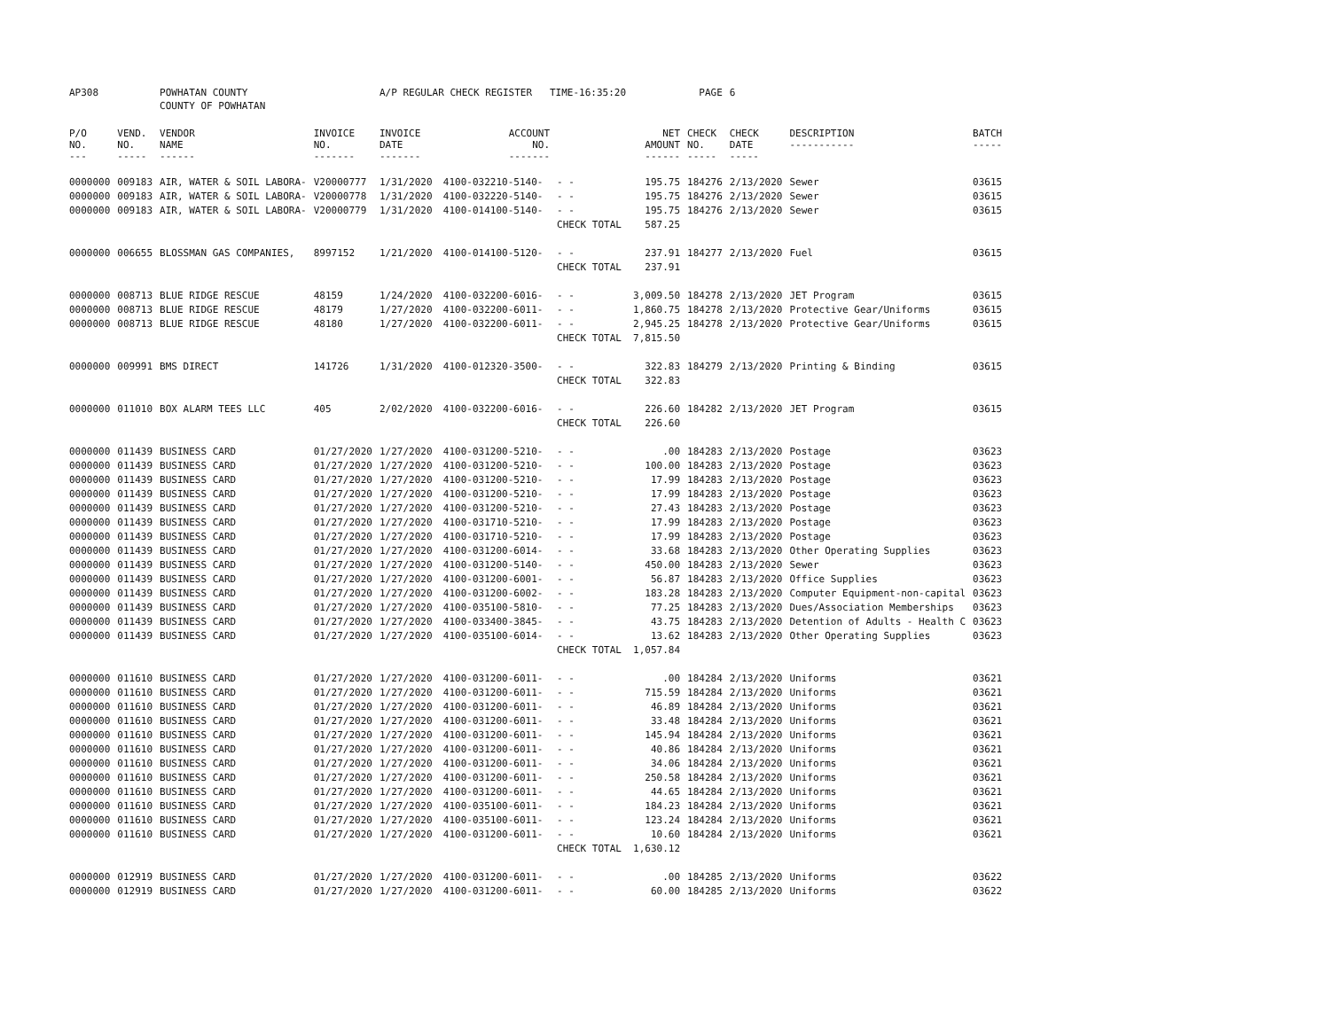| AP308 | | POWHATAN COUNTY | | A/P REGULAR CHECK REGISTER TIME-16:35:20 | | | | PAGE | 6 | | | |
| | | COUNTY OF POWHATAN | | | | | | | | | | |
| P/O NO. --- | VEND. NO. ----- | VENDOR NAME ------ | INVOICE NO. ------- | INVOICE DATE ------- | ACCOUNT NO. ------- | | NET AMOUNT ------ | CHECK NO. ----- | CHECK DATE ----- | DESCRIPTION ----------- | BATCH ----- | |
| 0000000 | 009183 | AIR, WATER & SOIL LABORA- | V20000777 | 1/31/2020 | 4100-032210-5140- | - - | 195.75 | 184276 | 2/13/2020 | Sewer | 03615 | |
| 0000000 | 009183 | AIR, WATER & SOIL LABORA- | V20000778 | 1/31/2020 | 4100-032220-5140- | - - | 195.75 | 184276 | 2/13/2020 | Sewer | 03615 | |
| 0000000 | 009183 | AIR, WATER & SOIL LABORA- | V20000779 | 1/31/2020 | 4100-014100-5140- | - - | 195.75 | 184276 | 2/13/2020 | Sewer | 03615 | |
| | | | | | | CHECK TOTAL | 587.25 | | | | | |
| 0000000 | 006655 | BLOSSMAN GAS COMPANIES, | 8997152 | 1/21/2020 | 4100-014100-5120- | - - | 237.91 | 184277 | 2/13/2020 | Fuel | 03615 | |
| | | | | | | CHECK TOTAL | 237.91 | | | | | |
| 0000000 | 008713 | BLUE RIDGE RESCUE | 48159 | 1/24/2020 | 4100-032200-6016- | - - | 3,009.50 | 184278 | 2/13/2020 | JET Program | 03615 | |
| 0000000 | 008713 | BLUE RIDGE RESCUE | 48179 | 1/27/2020 | 4100-032200-6011- | - - | 1,860.75 | 184278 | 2/13/2020 | Protective Gear/Uniforms | 03615 | |
| 0000000 | 008713 | BLUE RIDGE RESCUE | 48180 | 1/27/2020 | 4100-032200-6011- | - - | 2,945.25 | 184278 | 2/13/2020 | Protective Gear/Uniforms | 03615 | |
| | | | | | | CHECK TOTAL | 7,815.50 | | | | | |
| 0000000 | 009991 | BMS DIRECT | 141726 | 1/31/2020 | 4100-012320-3500- | - - | 322.83 | 184279 | 2/13/2020 | Printing & Binding | 03615 | |
| | | | | | | CHECK TOTAL | 322.83 | | | | | |
| 0000000 | 011010 | BOX ALARM TEES LLC | 405 | 2/02/2020 | 4100-032200-6016- | - - | 226.60 | 184282 | 2/13/2020 | JET Program | 03615 | |
| | | | | | | CHECK TOTAL | 226.60 | | | | | |
| 0000000 | 011439 | BUSINESS CARD | 01/27/2020 | 1/27/2020 | 4100-031200-5210- | - - | .00 | 184283 | 2/13/2020 | Postage | 03623 | |
| 0000000 | 011439 | BUSINESS CARD | 01/27/2020 | 1/27/2020 | 4100-031200-5210- | - - | 100.00 | 184283 | 2/13/2020 | Postage | 03623 | |
| 0000000 | 011439 | BUSINESS CARD | 01/27/2020 | 1/27/2020 | 4100-031200-5210- | - - | 17.99 | 184283 | 2/13/2020 | Postage | 03623 | |
| 0000000 | 011439 | BUSINESS CARD | 01/27/2020 | 1/27/2020 | 4100-031200-5210- | - - | 17.99 | 184283 | 2/13/2020 | Postage | 03623 | |
| 0000000 | 011439 | BUSINESS CARD | 01/27/2020 | 1/27/2020 | 4100-031200-5210- | - - | 27.43 | 184283 | 2/13/2020 | Postage | 03623 | |
| 0000000 | 011439 | BUSINESS CARD | 01/27/2020 | 1/27/2020 | 4100-031710-5210- | - - | 17.99 | 184283 | 2/13/2020 | Postage | 03623 | |
| 0000000 | 011439 | BUSINESS CARD | 01/27/2020 | 1/27/2020 | 4100-031710-5210- | - - | 17.99 | 184283 | 2/13/2020 | Postage | 03623 | |
| 0000000 | 011439 | BUSINESS CARD | 01/27/2020 | 1/27/2020 | 4100-031200-6014- | - - | 33.68 | 184283 | 2/13/2020 | Other Operating Supplies | 03623 | |
| 0000000 | 011439 | BUSINESS CARD | 01/27/2020 | 1/27/2020 | 4100-031200-5140- | - - | 450.00 | 184283 | 2/13/2020 | Sewer | 03623 | |
| 0000000 | 011439 | BUSINESS CARD | 01/27/2020 | 1/27/2020 | 4100-031200-6001- | - - | 56.87 | 184283 | 2/13/2020 | Office Supplies | 03623 | |
| 0000000 | 011439 | BUSINESS CARD | 01/27/2020 | 1/27/2020 | 4100-031200-6002- | - - | 183.28 | 184283 | 2/13/2020 | Computer Equipment-non-capital | 03623 | |
| 0000000 | 011439 | BUSINESS CARD | 01/27/2020 | 1/27/2020 | 4100-035100-5810- | - - | 77.25 | 184283 | 2/13/2020 | Dues/Association Memberships | 03623 | |
| 0000000 | 011439 | BUSINESS CARD | 01/27/2020 | 1/27/2020 | 4100-033400-3845- | - - | 43.75 | 184283 | 2/13/2020 | Detention of Adults - Health C | 03623 | |
| 0000000 | 011439 | BUSINESS CARD | 01/27/2020 | 1/27/2020 | 4100-035100-6014- | - - | 13.62 | 184283 | 2/13/2020 | Other Operating Supplies | 03623 | |
| | | | | | | CHECK TOTAL | 1,057.84 | | | | | |
| 0000000 | 011610 | BUSINESS CARD | 01/27/2020 | 1/27/2020 | 4100-031200-6011- | - - | .00 | 184284 | 2/13/2020 | Uniforms | 03621 | |
| 0000000 | 011610 | BUSINESS CARD | 01/27/2020 | 1/27/2020 | 4100-031200-6011- | - - | 715.59 | 184284 | 2/13/2020 | Uniforms | 03621 | |
| 0000000 | 011610 | BUSINESS CARD | 01/27/2020 | 1/27/2020 | 4100-031200-6011- | - - | 46.89 | 184284 | 2/13/2020 | Uniforms | 03621 | |
| 0000000 | 011610 | BUSINESS CARD | 01/27/2020 | 1/27/2020 | 4100-031200-6011- | - - | 33.48 | 184284 | 2/13/2020 | Uniforms | 03621 | |
| 0000000 | 011610 | BUSINESS CARD | 01/27/2020 | 1/27/2020 | 4100-031200-6011- | - - | 145.94 | 184284 | 2/13/2020 | Uniforms | 03621 | |
| 0000000 | 011610 | BUSINESS CARD | 01/27/2020 | 1/27/2020 | 4100-031200-6011- | - - | 40.86 | 184284 | 2/13/2020 | Uniforms | 03621 | |
| 0000000 | 011610 | BUSINESS CARD | 01/27/2020 | 1/27/2020 | 4100-031200-6011- | - - | 34.06 | 184284 | 2/13/2020 | Uniforms | 03621 | |
| 0000000 | 011610 | BUSINESS CARD | 01/27/2020 | 1/27/2020 | 4100-031200-6011- | - - | 250.58 | 184284 | 2/13/2020 | Uniforms | 03621 | |
| 0000000 | 011610 | BUSINESS CARD | 01/27/2020 | 1/27/2020 | 4100-031200-6011- | - - | 44.65 | 184284 | 2/13/2020 | Uniforms | 03621 | |
| 0000000 | 011610 | BUSINESS CARD | 01/27/2020 | 1/27/2020 | 4100-035100-6011- | - - | 184.23 | 184284 | 2/13/2020 | Uniforms | 03621 | |
| 0000000 | 011610 | BUSINESS CARD | 01/27/2020 | 1/27/2020 | 4100-035100-6011- | - - | 123.24 | 184284 | 2/13/2020 | Uniforms | 03621 | |
| 0000000 | 011610 | BUSINESS CARD | 01/27/2020 | 1/27/2020 | 4100-031200-6011- | - - | 10.60 | 184284 | 2/13/2020 | Uniforms | 03621 | |
| | | | | | | CHECK TOTAL | 1,630.12 | | | | | |
| 0000000 | 012919 | BUSINESS CARD | 01/27/2020 | 1/27/2020 | 4100-031200-6011- | - - | .00 | 184285 | 2/13/2020 | Uniforms | 03622 | |
| 0000000 | 012919 | BUSINESS CARD | 01/27/2020 | 1/27/2020 | 4100-031200-6011- | - - | 60.00 | 184285 | 2/13/2020 | Uniforms | 03622 | |